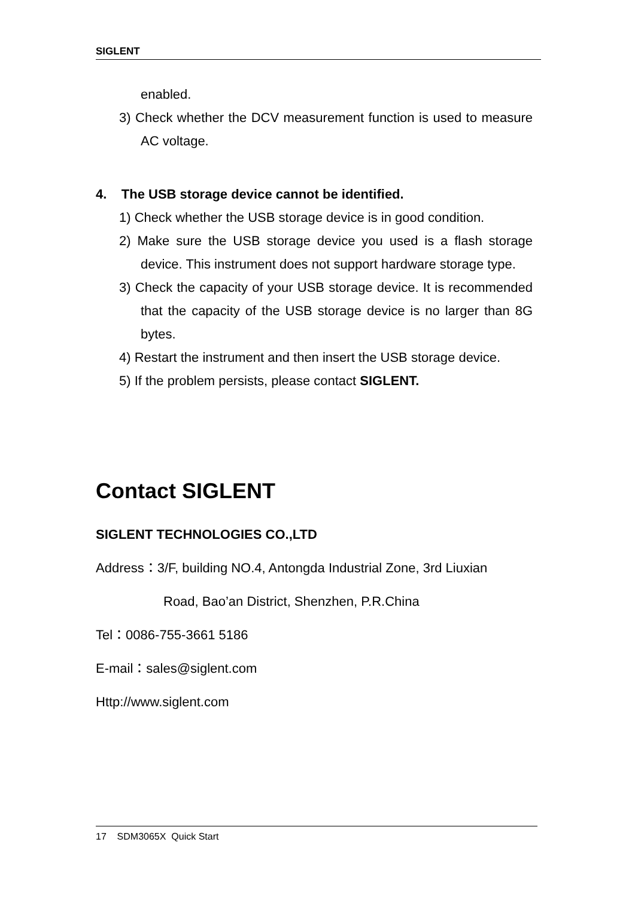SIGLENT
enabled.
3) Check whether the DCV measurement function is used to measure AC voltage.
4. The USB storage device cannot be identified.
1) Check whether the USB storage device is in good condition.
2) Make sure the USB storage device you used is a flash storage device. This instrument does not support hardware storage type.
3) Check the capacity of your USB storage device. It is recommended that the capacity of the USB storage device is no larger than 8G bytes.
4) Restart the instrument and then insert the USB storage device.
5) If the problem persists, please contact SIGLENT.
Contact SIGLENT
SIGLENT TECHNOLOGIES CO.,LTD
Address：3/F, building NO.4, Antongda Industrial Zone, 3rd Liuxian
Road, Bao’an District, Shenzhen, P.R.China
Tel：0086-755-3661 5186
E-mail：sales@siglent.com
Http://www.siglent.com
17 SDM3065X Quick Start